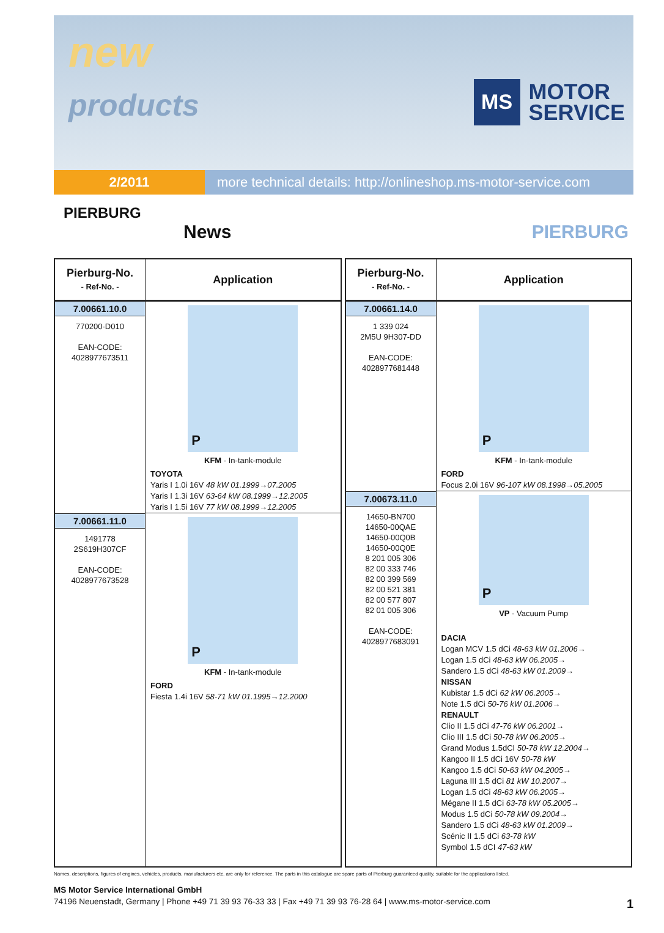new
products
MS
MOTOR
SERVICE
2/2011 more technical details: http://onlineshop.ms-motor-service.com
PIERBURG
News
PIERBURG
| Pierburg-No. - Ref-No. - | Application |
| --- | --- |
| 7.00661.10.0 770200-D010 EAN-CODE: 4028977673511 | P KFM - In-tank-module TOYOTA Yaris I 1.0i 16V 48 kW 01.1999→07.2005 Yaris I 1.3i 16V 63-64 kW 08.1999→12.2005 Yaris I 1.5i 16V 77 kW 08.1999→12.2005 |
| 7.00661.11.0 1491778 2S619H307CF EAN-CODE: 4028977673528 | P KFM - In-tank-module FORD Fiesta 1.4i 16V 58-71 kW 01.1995→12.2000 |
| Pierburg-No. - Ref-No. - | Application |
| --- | --- |
| 7.00661.14.0 1 339 024 2M5U 9H307-DD EAN-CODE: 4028977681448 | P KFM - In-tank-module FORD Focus 2.0i 16V 96-107 kW 08.1998→05.2005 |
| 7.00673.11.0 14650-BN700 14650-00QAE 14650-00Q0B 14650-00Q0E 8 201 005 306 82 00 333 746 82 00 399 569 82 00 521 381 82 00 577 807 82 01 005 306 EAN-CODE: 4028977683091 | P VP - Vacuum Pump DACIA Logan MCV 1.5 dCi 48-63 kW 01.2006→ Logan 1.5 dCi 48-63 kW 06.2005→ Sandero 1.5 dCi 48-63 kW 01.2009→ NISSAN Kubistar 1.5 dCi 62 kW 06.2005→ Note 1.5 dCi 50-76 kW 01.2006→ RENAULT Clio II 1.5 dCi 47-76 kW 06.2001→ Clio III 1.5 dCi 50-78 kW 06.2005→ Grand Modus 1.5dCI 50-78 kW 12.2004→ Kangoo II 1.5 dCi 16V 50-78 kW Kangoo 1.5 dCi 50-63 kW 04.2005→ Laguna III 1.5 dCi 81 kW 10.2007→ Logan 1.5 dCi 48-63 kW 06.2005→ Mégane II 1.5 dCi 63-78 kW 05.2005→ Modus 1.5 dCi 50-78 kW 09.2004→ Sandero 1.5 dCi 48-63 kW 01.2009→ Scénic II 1.5 dCi 63-78 kW Symbol 1.5 dCI 47-63 kW |
Names, descriptions, figures of engines, vehicles, products, manufacturers etc. are only for reference. The parts in this catalogue are spare parts of Pierburg guaranteed quality, suitable for the applications listed.
MS Motor Service International GmbH
74196 Neuenstadt, Germany | Phone +49 71 39 93 76-33 33 | Fax +49 71 39 93 76-28 64 | www.ms-motor-service.com 1